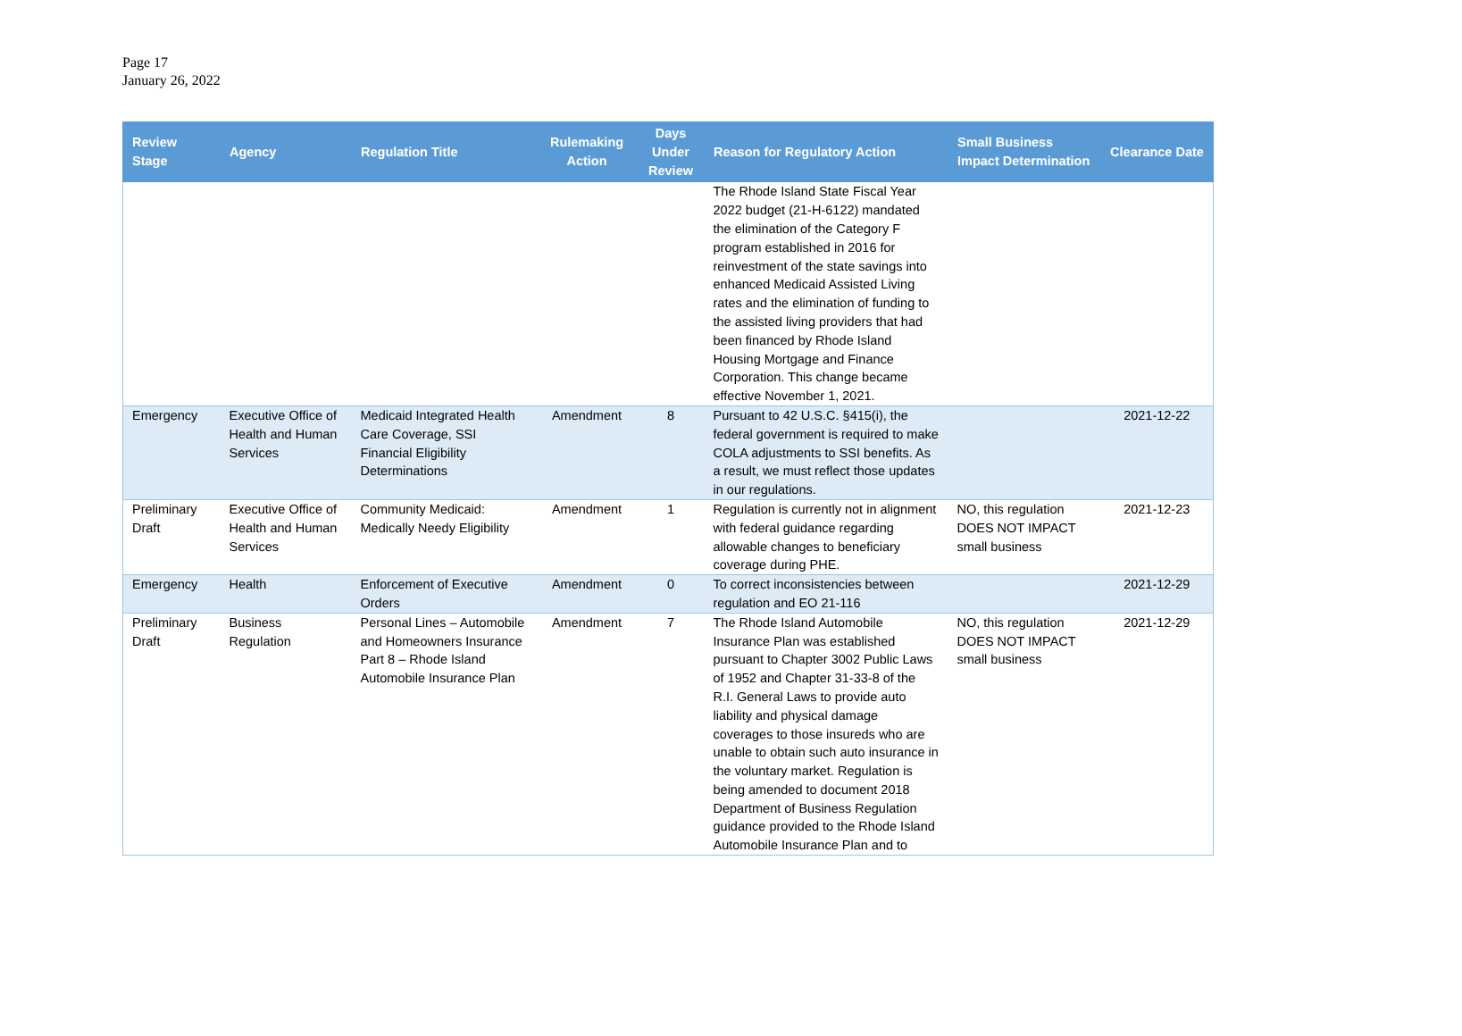Page 17
January 26, 2022
| Review Stage | Agency | Regulation Title | Rulemaking Action | Days Under Review | Reason for Regulatory Action | Small Business Impact Determination | Clearance Date |
| --- | --- | --- | --- | --- | --- | --- | --- |
| | | | | | The Rhode Island State Fiscal Year 2022 budget (21-H-6122) mandated the elimination of the Category F program established in 2016 for reinvestment of the state savings into enhanced Medicaid Assisted Living rates and the elimination of funding to the assisted living providers that had been financed by Rhode Island Housing Mortgage and Finance Corporation. This change became effective November 1, 2021. | | |
| Emergency | Executive Office of Health and Human Services | Medicaid Integrated Health Care Coverage, SSI Financial Eligibility Determinations | Amendment | 8 | Pursuant to 42 U.S.C. §415(i), the federal government is required to make COLA adjustments to SSI benefits. As a result, we must reflect those updates in our regulations. | | 2021-12-22 |
| Preliminary Draft | Executive Office of Health and Human Services | Community Medicaid: Medically Needy Eligibility | Amendment | 1 | Regulation is currently not in alignment with federal guidance regarding allowable changes to beneficiary coverage during PHE. | NO, this regulation DOES NOT IMPACT small business | 2021-12-23 |
| Emergency | Health | Enforcement of Executive Orders | Amendment | 0 | To correct inconsistencies between regulation and EO 21-116 | | 2021-12-29 |
| Preliminary Draft | Business Regulation | Personal Lines – Automobile and Homeowners Insurance Part 8 – Rhode Island Automobile Insurance Plan | Amendment | 7 | The Rhode Island Automobile Insurance Plan was established pursuant to Chapter 3002 Public Laws of 1952 and Chapter 31-33-8 of the R.I. General Laws to provide auto liability and physical damage coverages to those insureds who are unable to obtain such auto insurance in the voluntary market. Regulation is being amended to document 2018 Department of Business Regulation guidance provided to the Rhode Island Automobile Insurance Plan and to | NO, this regulation DOES NOT IMPACT small business | 2021-12-29 |